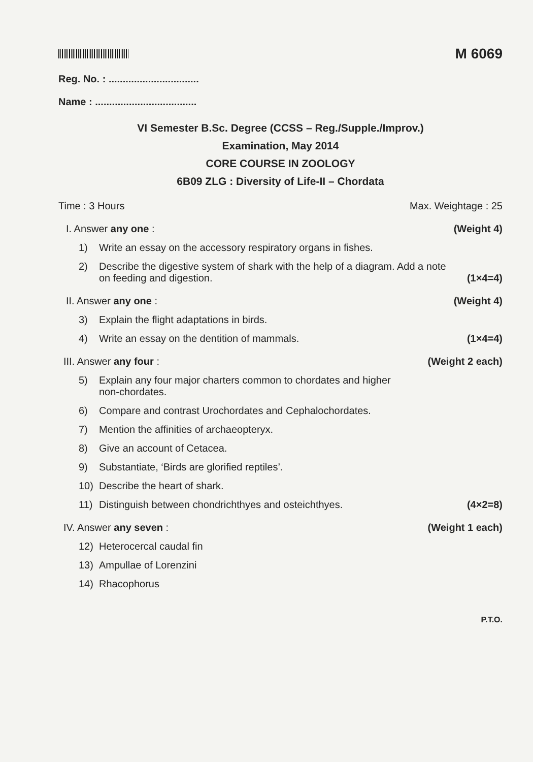M 6069
Reg. No. : ................................
Name : ....................................
VI Semester B.Sc. Degree (CCSS – Reg./Supple./Improv.)
Examination, May 2014
CORE COURSE IN ZOOLOGY
6B09 ZLG : Diversity of Life-II – Chordata
Time : 3 Hours Max. Weightage : 25
I. Answer any one : (Weight 4)
1) Write an essay on the accessory respiratory organs in fishes.
2) Describe the digestive system of shark with the help of a diagram. Add a note
on feeding and digestion. (1×4=4)
II. Answer any one : (Weight 4)
3) Explain the flight adaptations in birds.
4) Write an essay on the dentition of mammals. (1×4=4)
III. Answer any four : (Weight 2 each)
5) Explain any four major charters common to chordates and higher
non-chordates.
6) Compare and contrast Urochordates and Cephalochordates.
7) Mention the affinities of archaeopteryx.
8) Give an account of Cetacea.
9) Substantiate, ‘Birds are glorified reptiles’.
10) Describe the heart of shark.
11) Distinguish between chondrichthyes and osteichthyes. (4×2=8)
IV. Answer any seven : (Weight 1 each)
12) Heterocercal caudal fin
13) Ampullae of Lorenzini
14) Rhacophorus
P.T.O.